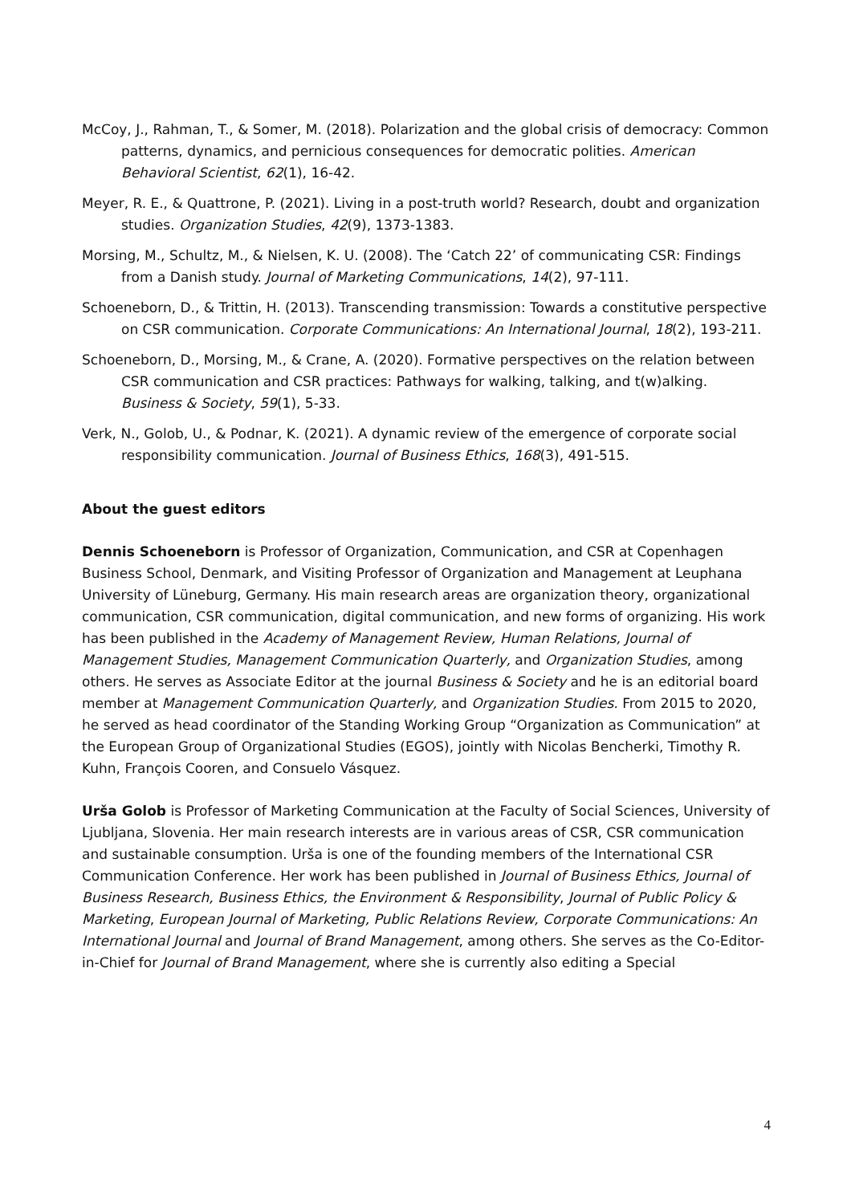McCoy, J., Rahman, T., & Somer, M. (2018). Polarization and the global crisis of democracy: Common patterns, dynamics, and pernicious consequences for democratic polities. American Behavioral Scientist, 62(1), 16-42.
Meyer, R. E., & Quattrone, P. (2021). Living in a post-truth world? Research, doubt and organization studies. Organization Studies, 42(9), 1373-1383.
Morsing, M., Schultz, M., & Nielsen, K. U. (2008). The ‘Catch 22’ of communicating CSR: Findings from a Danish study. Journal of Marketing Communications, 14(2), 97-111.
Schoeneborn, D., & Trittin, H. (2013). Transcending transmission: Towards a constitutive perspective on CSR communication. Corporate Communications: An International Journal, 18(2), 193-211.
Schoeneborn, D., Morsing, M., & Crane, A. (2020). Formative perspectives on the relation between CSR communication and CSR practices: Pathways for walking, talking, and t(w)alking. Business & Society, 59(1), 5-33.
Verk, N., Golob, U., & Podnar, K. (2021). A dynamic review of the emergence of corporate social responsibility communication. Journal of Business Ethics, 168(3), 491-515.
About the guest editors
Dennis Schoeneborn is Professor of Organization, Communication, and CSR at Copenhagen Business School, Denmark, and Visiting Professor of Organization and Management at Leuphana University of Lüneburg, Germany. His main research areas are organization theory, organizational communication, CSR communication, digital communication, and new forms of organizing. His work has been published in the Academy of Management Review, Human Relations, Journal of Management Studies, Management Communication Quarterly, and Organization Studies, among others. He serves as Associate Editor at the journal Business & Society and he is an editorial board member at Management Communication Quarterly, and Organization Studies. From 2015 to 2020, he served as head coordinator of the Standing Working Group “Organization as Communication” at the European Group of Organizational Studies (EGOS), jointly with Nicolas Bencherki, Timothy R. Kuhn, François Cooren, and Consuelo Vásquez.
Urša Golob is Professor of Marketing Communication at the Faculty of Social Sciences, University of Ljubljana, Slovenia. Her main research interests are in various areas of CSR, CSR communication and sustainable consumption. Urša is one of the founding members of the International CSR Communication Conference. Her work has been published in Journal of Business Ethics, Journal of Business Research, Business Ethics, the Environment & Responsibility, Journal of Public Policy & Marketing, European Journal of Marketing, Public Relations Review, Corporate Communications: An International Journal and Journal of Brand Management, among others. She serves as the Co-Editor-in-Chief for Journal of Brand Management, where she is currently also editing a Special
4